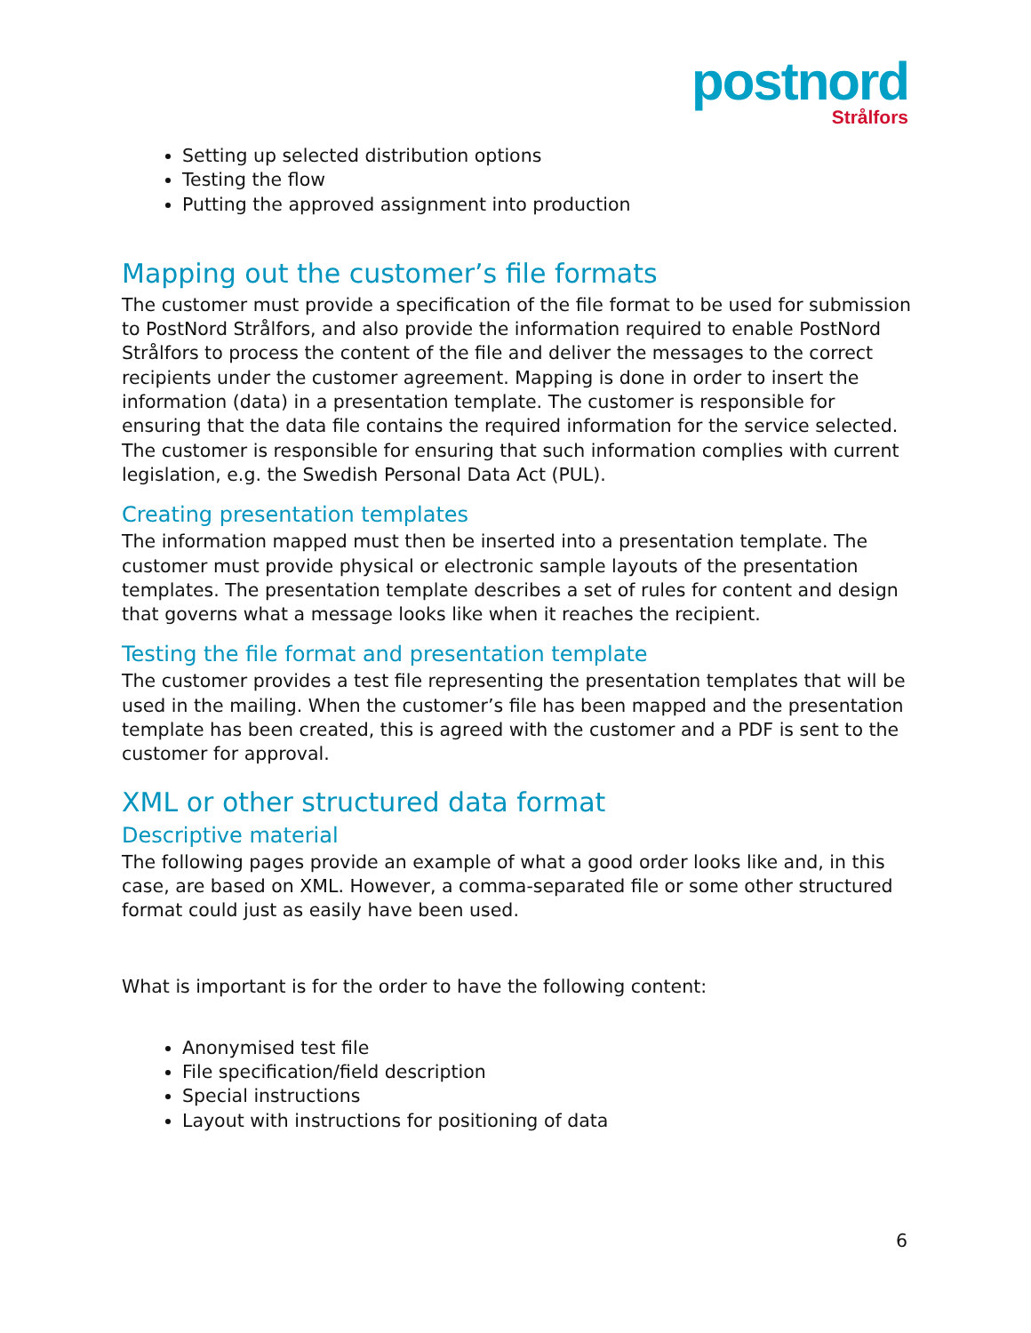postnord
Strålfors
Setting up selected distribution options
Testing the flow
Putting the approved assignment into production
Mapping out the customer’s file formats
The customer must provide a specification of the file format to be used for submission to PostNord Strålfors, and also provide the information required to enable PostNord Strålfors to process the content of the file and deliver the messages to the correct recipients under the customer agreement. Mapping is done in order to insert the information (data) in a presentation template. The customer is responsible for ensuring that the data file contains the required information for the service selected. The customer is responsible for ensuring that such information complies with current legislation, e.g. the Swedish Personal Data Act (PUL).
Creating presentation templates
The information mapped must then be inserted into a presentation template. The customer must provide physical or electronic sample layouts of the presentation templates. The presentation template describes a set of rules for content and design that governs what a message looks like when it reaches the recipient.
Testing the file format and presentation template
The customer provides a test file representing the presentation templates that will be used in the mailing. When the customer’s file has been mapped and the presentation template has been created, this is agreed with the customer and a PDF is sent to the customer for approval.
XML or other structured data format
Descriptive material
The following pages provide an example of what a good order looks like and, in this case, are based on XML. However, a comma-separated file or some other structured format could just as easily have been used.
What is important is for the order to have the following content:
Anonymised test file
File specification/field description
Special instructions
Layout with instructions for positioning of data
6